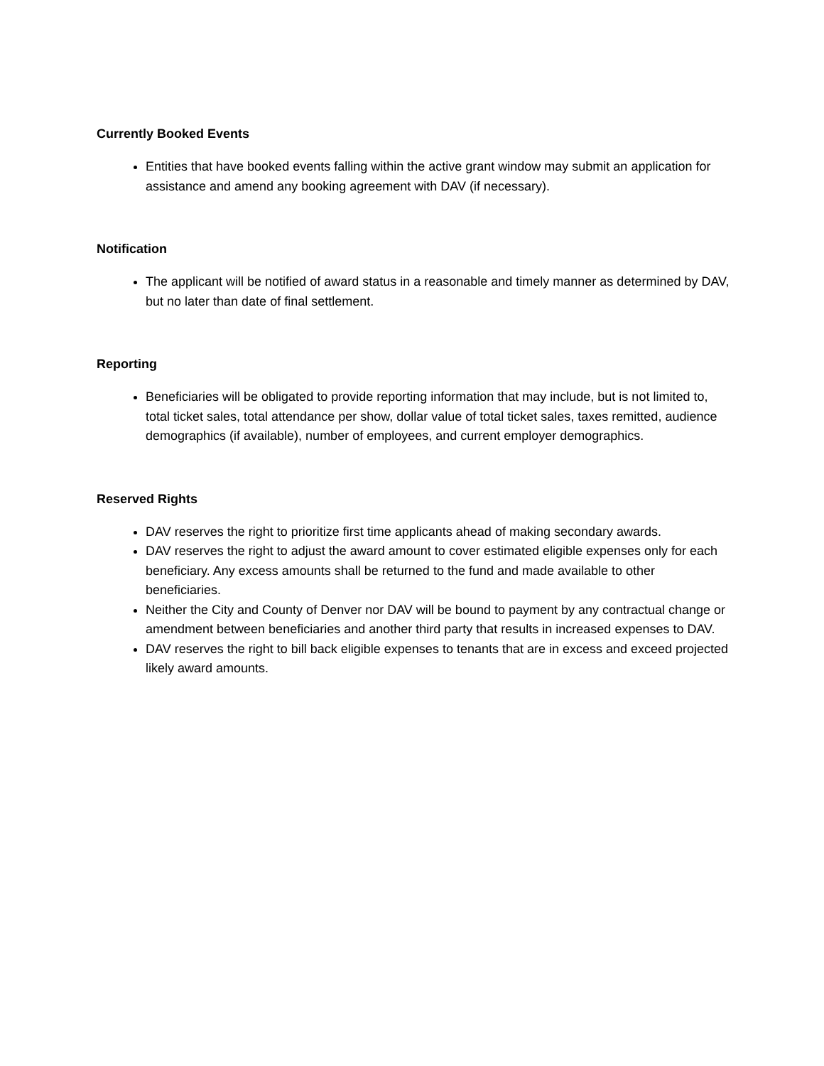Currently Booked Events
Entities that have booked events falling within the active grant window may submit an application for assistance and amend any booking agreement with DAV (if necessary).
Notification
The applicant will be notified of award status in a reasonable and timely manner as determined by DAV, but no later than date of final settlement.
Reporting
Beneficiaries will be obligated to provide reporting information that may include, but is not limited to, total ticket sales, total attendance per show, dollar value of total ticket sales, taxes remitted, audience demographics (if available), number of employees, and current employer demographics.
Reserved Rights
DAV reserves the right to prioritize first time applicants ahead of making secondary awards.
DAV reserves the right to adjust the award amount to cover estimated eligible expenses only for each beneficiary. Any excess amounts shall be returned to the fund and made available to other beneficiaries.
Neither the City and County of Denver nor DAV will be bound to payment by any contractual change or amendment between beneficiaries and another third party that results in increased expenses to DAV.
DAV reserves the right to bill back eligible expenses to tenants that are in excess and exceed projected likely award amounts.